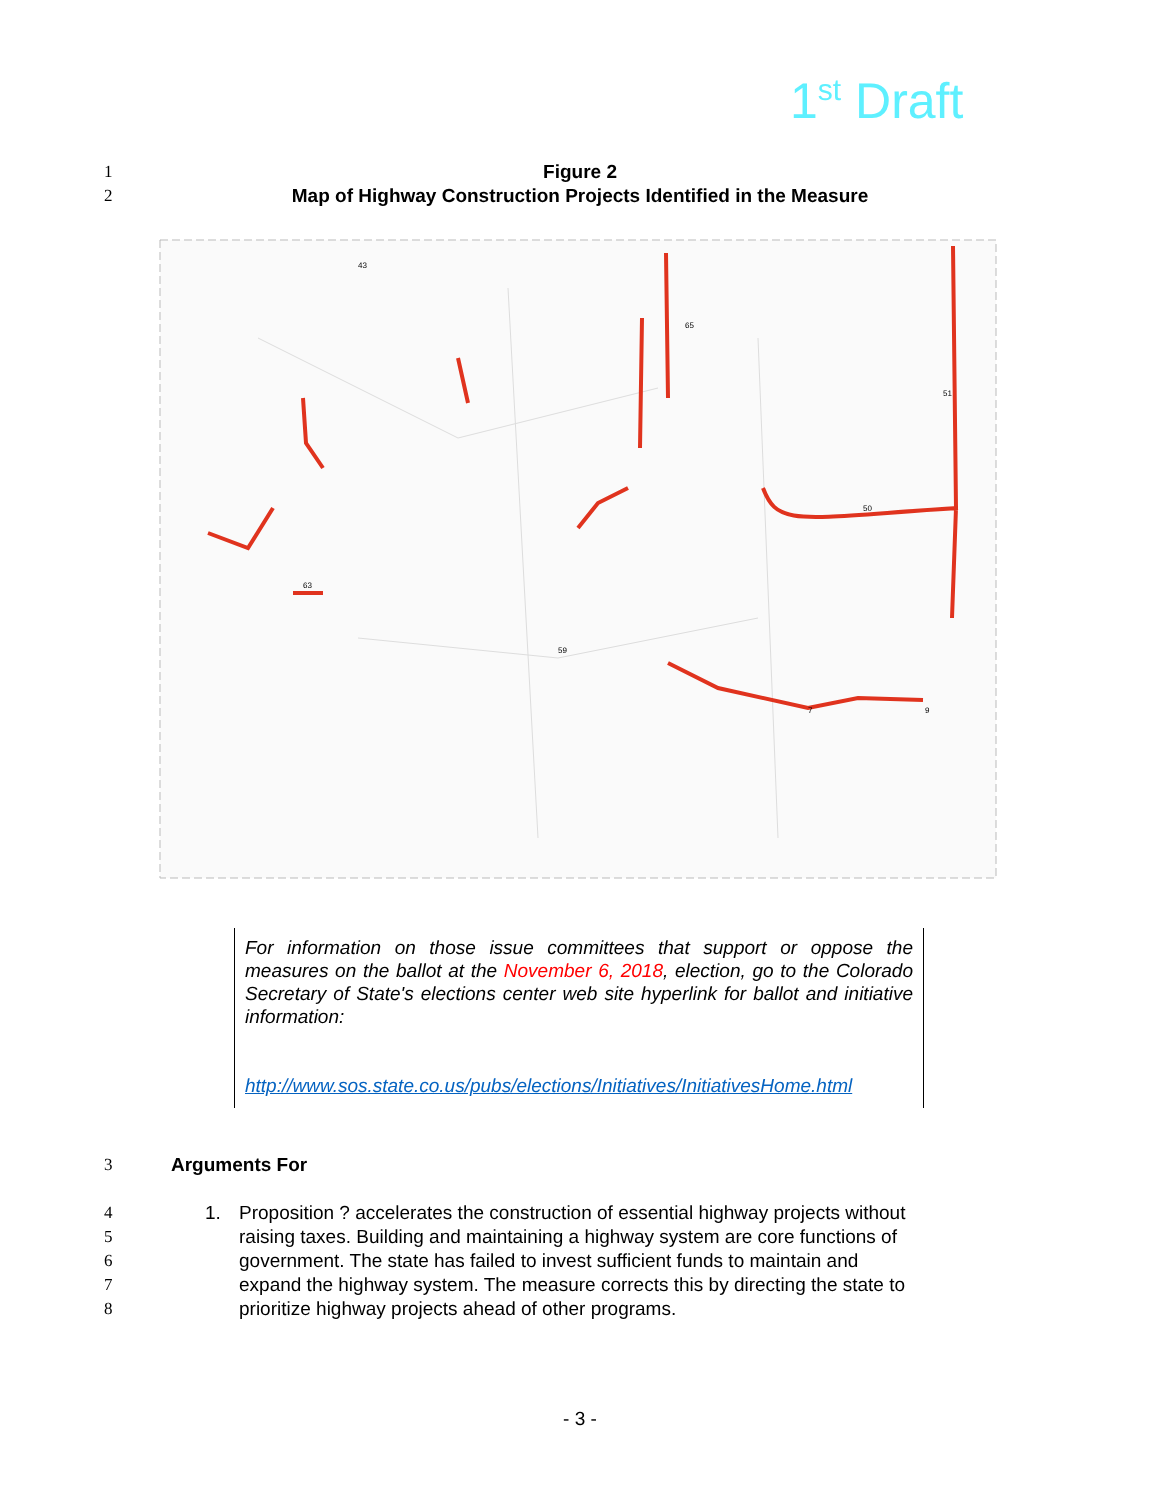1<sup>st</sup> Draft
1 Figure 2
2 Map of Highway Construction Projects Identified in the Measure
43
65
51
50
7
9
63
59
For information on those issue committees that support or oppose the measures on the ballot at the November 6, 2018, election, go to the Colorado Secretary of State's elections center web site hyperlink for ballot and initiative information:
http://www.sos.state.co.us/pubs/elections/Initiatives/InitiativesHome.html
3 Arguments For
4 1. Proposition ? accelerates the construction of essential highway projects without
5 raising taxes. Building and maintaining a highway system are core functions of
6 government. The state has failed to invest sufficient funds to maintain and
7 expand the highway system. The measure corrects this by directing the state to
8 prioritize highway projects ahead of other programs.
- 3 -